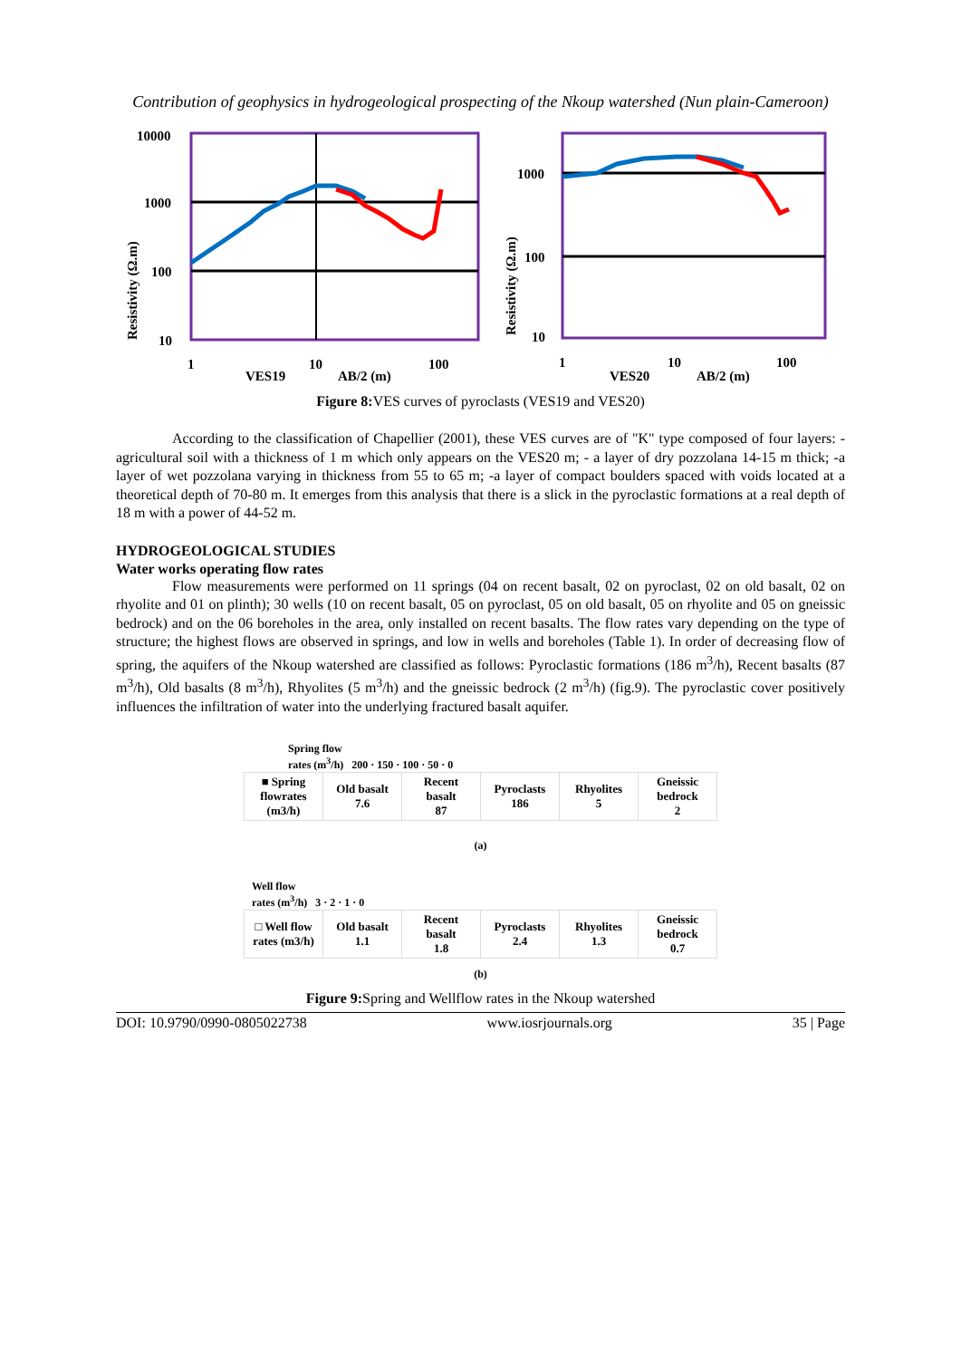Contribution of geophysics in hydrogeological prospecting of the Nkoup watershed (Nun plain-Cameroon)
10000
1000
100
10
1
10
100
VES19
AB/2 (m)
Resistivity (Ω.m)
1000
100
10
1
10
100
VES20
AB/2 (m)
Resistivity (Ω.m)
Figure 8: VES curves of pyroclasts (VES19 and VES20)
According to the classification of Chapellier (2001), these VES curves are of "K" type composed of four layers: - agricultural soil with a thickness of 1 m which only appears on the VES20 m; - a layer of dry pozzolana 14-15 m thick; -a layer of wet pozzolana varying in thickness from 55 to 65 m; -a layer of compact boulders spaced with voids located at a theoretical depth of 70-80 m. It emerges from this analysis that there is a slick in the pyroclastic formations at a real depth of 18 m with a power of 44-52 m.
HYDROGEOLOGICAL STUDIES
Water works operating flow rates
Flow measurements were performed on 11 springs (04 on recent basalt, 02 on pyroclast, 02 on old basalt, 02 on rhyolite and 01 on plinth); 30 wells (10 on recent basalt, 05 on pyroclast, 05 on old basalt, 05 on rhyolite and 05 on gneissic bedrock) and on the 06 boreholes in the area, only installed on recent basalts. The flow rates vary depending on the type of structure; the highest flows are observed in springs, and low in wells and boreholes (Table 1). In order of decreasing flow of spring, the aquifers of the Nkoup watershed are classified as follows: Pyroclastic formations (186 m<sup>3</sup>/h), Recent basalts (87 m<sup>3</sup>/h), Old basalts (8 m<sup>3</sup>/h), Rhyolites (5 m<sup>3</sup>/h) and the gneissic bedrock (2 m<sup>3</sup>/h) (fig.9). The pyroclastic cover positively influences the infiltration of water into the underlying fractured basalt aquifer.
Spring flow
rates (m<sup>3</sup>/h) 200 · 150 · 100 · 50 · 0
| ■ Spring flowrates (m3/h) | Old basalt 7.6 | Recent basalt 87 | Pyroclasts 186 | Rhyolites 5 | Gneissic bedrock 2 |
(a)
Well flow
rates (m<sup>3</sup>/h) 3 · 2 · 1 · 0
| □ Well flow rates (m3/h) | Old basalt 1.1 | Recent basalt 1.8 | Pyroclasts 2.4 | Rhyolites 1.3 | Gneissic bedrock 0.7 |
(b)
Figure 9: Spring and Wellflow rates in the Nkoup watershed
DOI: 10.9790/0990-0805022738 www.iosrjournals.org 35 | Page